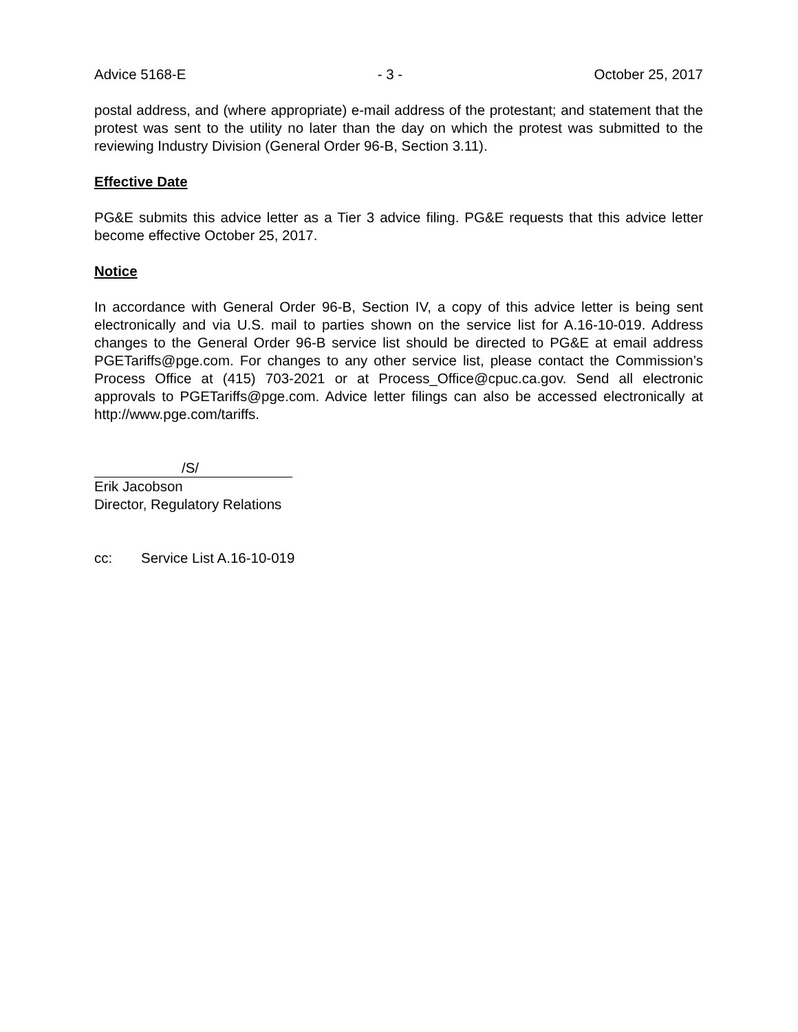Advice 5168-E - 3 - October 25, 2017
postal address, and (where appropriate) e-mail address of the protestant; and statement that the protest was sent to the utility no later than the day on which the protest was submitted to the reviewing Industry Division (General Order 96-B, Section 3.11).
Effective Date
PG&E submits this advice letter as a Tier 3 advice filing. PG&E requests that this advice letter become effective October 25, 2017.
Notice
In accordance with General Order 96-B, Section IV, a copy of this advice letter is being sent electronically and via U.S. mail to parties shown on the service list for A.16-10-019. Address changes to the General Order 96-B service list should be directed to PG&E at email address PGETariffs@pge.com. For changes to any other service list, please contact the Commission’s Process Office at (415) 703-2021 or at Process_Office@cpuc.ca.gov. Send all electronic approvals to PGETariffs@pge.com. Advice letter filings can also be accessed electronically at http://www.pge.com/tariffs.
/S/
Erik Jacobson
Director, Regulatory Relations
cc: Service List A.16-10-019